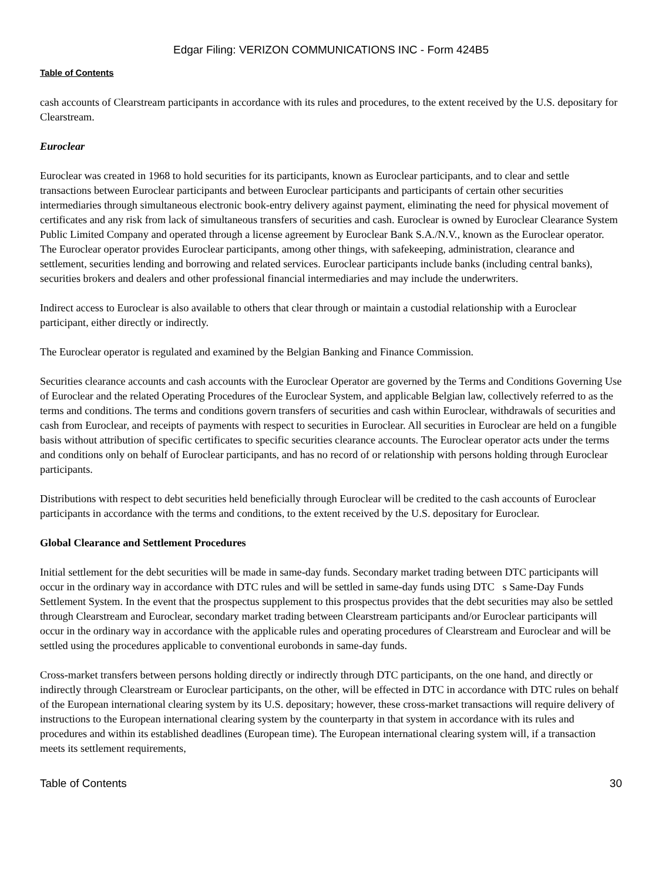Edgar Filing: VERIZON COMMUNICATIONS INC - Form 424B5
Table of Contents
cash accounts of Clearstream participants in accordance with its rules and procedures, to the extent received by the U.S. depositary for Clearstream.
Euroclear
Euroclear was created in 1968 to hold securities for its participants, known as Euroclear participants, and to clear and settle transactions between Euroclear participants and between Euroclear participants and participants of certain other securities intermediaries through simultaneous electronic book-entry delivery against payment, eliminating the need for physical movement of certificates and any risk from lack of simultaneous transfers of securities and cash. Euroclear is owned by Euroclear Clearance System Public Limited Company and operated through a license agreement by Euroclear Bank S.A./N.V., known as the Euroclear operator. The Euroclear operator provides Euroclear participants, among other things, with safekeeping, administration, clearance and settlement, securities lending and borrowing and related services. Euroclear participants include banks (including central banks), securities brokers and dealers and other professional financial intermediaries and may include the underwriters.
Indirect access to Euroclear is also available to others that clear through or maintain a custodial relationship with a Euroclear participant, either directly or indirectly.
The Euroclear operator is regulated and examined by the Belgian Banking and Finance Commission.
Securities clearance accounts and cash accounts with the Euroclear Operator are governed by the Terms and Conditions Governing Use of Euroclear and the related Operating Procedures of the Euroclear System, and applicable Belgian law, collectively referred to as the terms and conditions. The terms and conditions govern transfers of securities and cash within Euroclear, withdrawals of securities and cash from Euroclear, and receipts of payments with respect to securities in Euroclear. All securities in Euroclear are held on a fungible basis without attribution of specific certificates to specific securities clearance accounts. The Euroclear operator acts under the terms and conditions only on behalf of Euroclear participants, and has no record of or relationship with persons holding through Euroclear participants.
Distributions with respect to debt securities held beneficially through Euroclear will be credited to the cash accounts of Euroclear participants in accordance with the terms and conditions, to the extent received by the U.S. depositary for Euroclear.
Global Clearance and Settlement Procedures
Initial settlement for the debt securities will be made in same-day funds. Secondary market trading between DTC participants will occur in the ordinary way in accordance with DTC rules and will be settled in same-day funds using DTC s Same-Day Funds Settlement System. In the event that the prospectus supplement to this prospectus provides that the debt securities may also be settled through Clearstream and Euroclear, secondary market trading between Clearstream participants and/or Euroclear participants will occur in the ordinary way in accordance with the applicable rules and operating procedures of Clearstream and Euroclear and will be settled using the procedures applicable to conventional eurobonds in same-day funds.
Cross-market transfers between persons holding directly or indirectly through DTC participants, on the one hand, and directly or indirectly through Clearstream or Euroclear participants, on the other, will be effected in DTC in accordance with DTC rules on behalf of the European international clearing system by its U.S. depositary; however, these cross-market transactions will require delivery of instructions to the European international clearing system by the counterparty in that system in accordance with its rules and procedures and within its established deadlines (European time). The European international clearing system will, if a transaction meets its settlement requirements,
Table of Contents 30